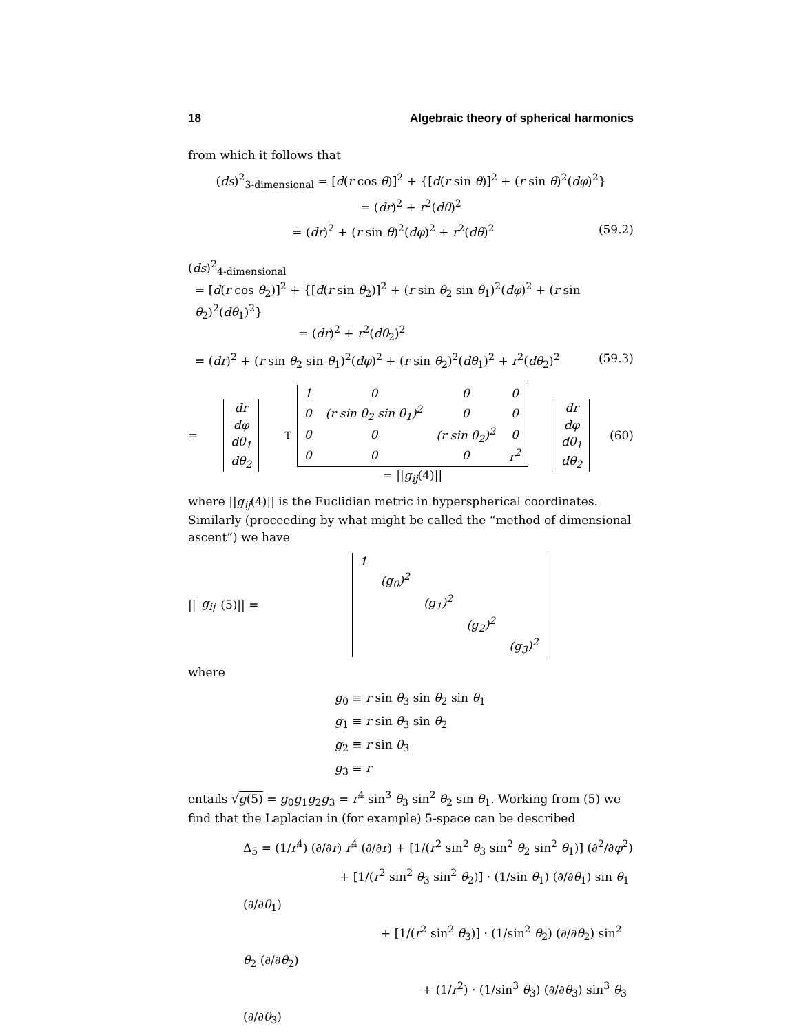18 Algebraic theory of spherical harmonics
from which it follows that
(ds)<sup>2</sup><sub>3-dimensional</sub> = [d(r cos θ)]<sup>2</sup> + {[d(r sin θ)]<sup>2</sup> + (r sin θ)<sup>2</sup>(dφ)<sup>2</sup>}
= (dr)<sup>2</sup> + r<sup>2</sup>(dθ)<sup>2</sup>
= (dr)<sup>2</sup> + (r sin θ)<sup>2</sup>(dφ)<sup>2</sup> + r<sup>2</sup>(dθ)<sup>2</sup> (59.2)
(ds)<sup>2</sup><sub>4-dimensional</sub>
= [d(r cos θ<sub>2</sub>)]<sup>2</sup> + {[d(r sin θ<sub>2</sub>)]<sup>2</sup> + (r sin θ<sub>2</sub> sin θ<sub>1</sub>)<sup>2</sup>(dφ)<sup>2</sup> + (r sin θ<sub>2</sub>)<sup>2</sup>(dθ<sub>1</sub>)<sup>2</sup>}
= (dr)<sup>2</sup> + r<sup>2</sup>(dθ<sub>2</sub>)<sup>2</sup>
= (dr)<sup>2</sup> + (r sin θ<sub>2</sub> sin θ<sub>1</sub>)<sup>2</sup>(dφ)<sup>2</sup> + (r sin θ<sub>2</sub>)<sup>2</sup>(dθ<sub>1</sub>)<sup>2</sup> + r<sup>2</sup>(dθ<sub>2</sub>)<sup>2</sup> (59.3)
=
| dr |
| dφ |
| dθ<sub>1</sub> |
| dθ<sub>2</sub> |
<sup>T</sup>
| 1 | 0 | 0 | 0 |
| 0 | (r sin θ<sub>2</sub> sin θ<sub>1</sub>)<sup>2</sup> | 0 | 0 |
| 0 | 0 | (r sin θ<sub>2</sub>)<sup>2</sup> | 0 |
| 0 | 0 | 0 | r<sup>2</sup> |
= ||g<sub>ij</sub>(4)||
| dr |
| dφ |
| dθ<sub>1</sub> |
| dθ<sub>2</sub> |
(60)
where ||g<sub>ij</sub>(4)|| is the Euclidian metric in hyperspherical coordinates. Similarly (proceeding by what might be called the “method of dimensional ascent”) we have
|| g<sub>ij</sub> (5)|| =
| 1 | | | | |
| | (g<sub>0</sub>)<sup>2</sup> | | | |
| | | (g<sub>1</sub>)<sup>2</sup> | | |
| | | | (g<sub>2</sub>)<sup>2</sup> | |
| | | | | (g<sub>3</sub>)<sup>2</sup> |
where
g<sub>0</sub> ≡ r sin θ<sub>3</sub> sin θ<sub>2</sub> sin θ<sub>1</sub>
g<sub>1</sub> ≡ r sin θ<sub>3</sub> sin θ<sub>2</sub>
g<sub>2</sub> ≡ r sin θ<sub>3</sub>
g<sub>3</sub> ≡ r
entails √g(5) = g<sub>0</sub>g<sub>1</sub>g<sub>2</sub>g<sub>3</sub> = r<sup>4</sup> sin<sup>3</sup> θ<sub>3</sub> sin<sup>2</sup> θ<sub>2</sub> sin θ<sub>1</sub>. Working from (5) we find that the Laplacian in (for example) 5-space can be described
Δ<sub>5</sub> = (1/r<sup>4</sup>) (∂/∂r) r<sup>4</sup> (∂/∂r) + [1/(r<sup>2</sup> sin<sup>2</sup> θ<sub>3</sub> sin<sup>2</sup> θ<sub>2</sub> sin<sup>2</sup> θ<sub>1</sub>)] (∂<sup>2</sup>/∂φ<sup>2</sup>)
+ [1/(r<sup>2</sup> sin<sup>2</sup> θ<sub>3</sub> sin<sup>2</sup> θ<sub>2</sub>)] · (1/sin θ<sub>1</sub>) (∂/∂θ<sub>1</sub>) sin θ<sub>1</sub> (∂/∂θ<sub>1</sub>)
+ [1/(r<sup>2</sup> sin<sup>2</sup> θ<sub>3</sub>)] · (1/sin<sup>2</sup> θ<sub>2</sub>) (∂/∂θ<sub>2</sub>) sin<sup>2</sup> θ<sub>2</sub> (∂/∂θ<sub>2</sub>)
+ (1/r<sup>2</sup>) · (1/sin<sup>3</sup> θ<sub>3</sub>) (∂/∂θ<sub>3</sub>) sin<sup>3</sup> θ<sub>3</sub> (∂/∂θ<sub>3</sub>)